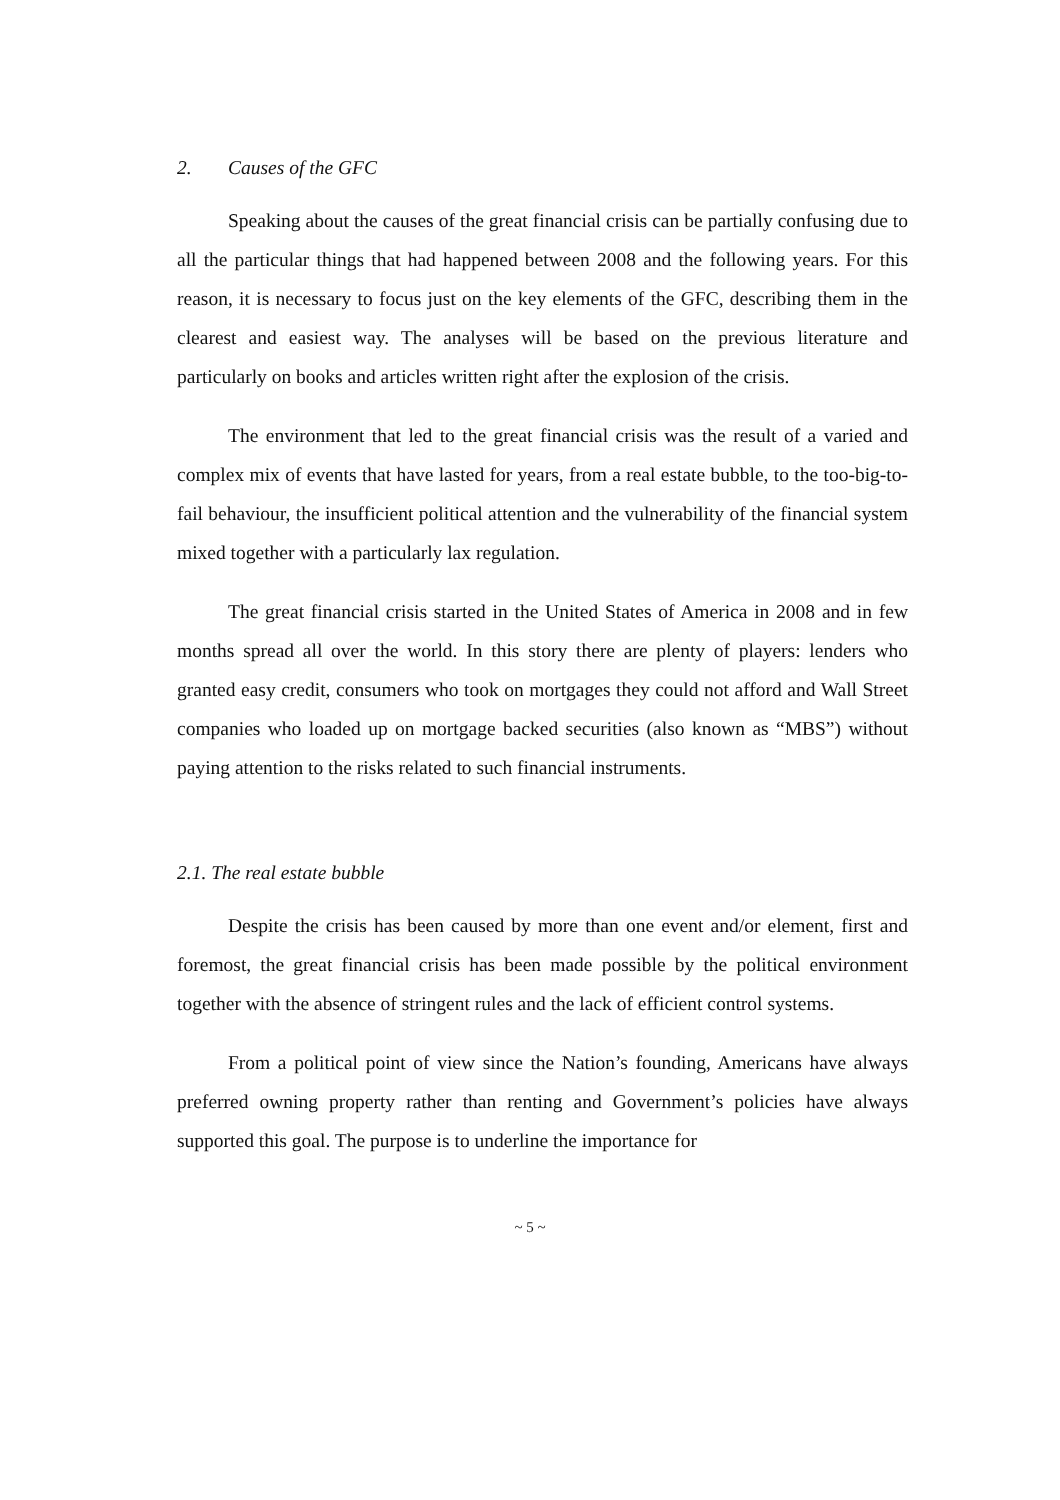2. Causes of the GFC
Speaking about the causes of the great financial crisis can be partially confusing due to all the particular things that had happened between 2008 and the following years. For this reason, it is necessary to focus just on the key elements of the GFC, describing them in the clearest and easiest way. The analyses will be based on the previous literature and particularly on books and articles written right after the explosion of the crisis.
The environment that led to the great financial crisis was the result of a varied and complex mix of events that have lasted for years, from a real estate bubble, to the too-big-to-fail behaviour, the insufficient political attention and the vulnerability of the financial system mixed together with a particularly lax regulation.
The great financial crisis started in the United States of America in 2008 and in few months spread all over the world. In this story there are plenty of players: lenders who granted easy credit, consumers who took on mortgages they could not afford and Wall Street companies who loaded up on mortgage backed securities (also known as “MBS”) without paying attention to the risks related to such financial instruments.
2.1. The real estate bubble
Despite the crisis has been caused by more than one event and/or element, first and foremost, the great financial crisis has been made possible by the political environment together with the absence of stringent rules and the lack of efficient control systems.
From a political point of view since the Nation’s founding, Americans have always preferred owning property rather than renting and Government’s policies have always supported this goal. The purpose is to underline the importance for
~ 5 ~